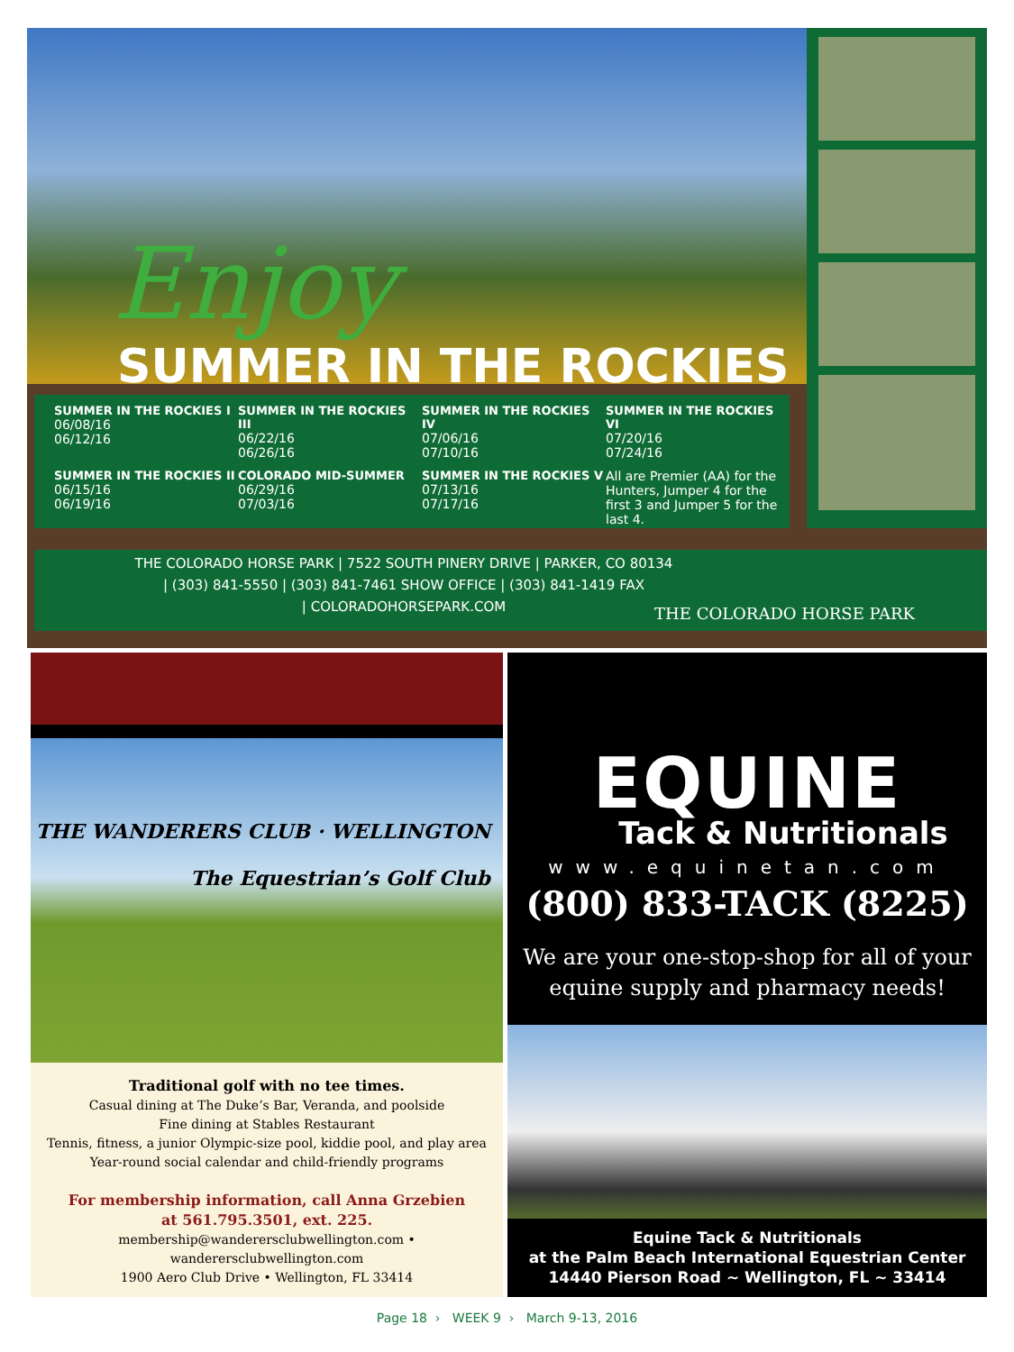Enjoy
SUMMER IN THE ROCKIES
SUMMER IN THE ROCKIES I
06/08/16
06/12/16
SUMMER IN THE ROCKIES III
06/22/16
06/26/16
SUMMER IN THE ROCKIES IV
07/06/16
07/10/16
SUMMER IN THE ROCKIES VI
07/20/16
07/24/16
SUMMER IN THE ROCKIES II
06/15/16
06/19/16
COLORADO MID-SUMMER
06/29/16
07/03/16
SUMMER IN THE ROCKIES V
07/13/16
07/17/16
All are Premier (AA) for the Hunters, Jumper 4 for the first 3 and Jumper 5 for the last 4.
THE COLORADO HORSE PARK | 7522 SOUTH PINERY DRIVE | PARKER, CO 80134
| (303) 841-5550 | (303) 841-7461 SHOW OFFICE | (303) 841-1419 FAX
| COLORADOHORSEPARK.COM
THE COLORADO HORSE PARK
THE WANDERERS CLUB · WELLINGTON
The Equestrian’s Golf Club
Traditional golf with no tee times.
Casual dining at The Duke’s Bar, Veranda, and poolside
Fine dining at Stables Restaurant
Tennis, fitness, a junior Olympic-size pool, kiddie pool, and play area
Year-round social calendar and child-friendly programs
For membership information, call Anna Grzebien
at 561.795.3501, ext. 225.
membership@wanderersclubwellington.com • wanderersclubwellington.com
1900 Aero Club Drive • Wellington, FL 33414
EQUINE
Tack & Nutritionals
www.equinetan.com
(800) 833-TACK (8225)
We are your one-stop-shop for all of your
equine supply and pharmacy needs!
Equine Tack & Nutritionals
at the Palm Beach International Equestrian Center
14440 Pierson Road ~ Wellington, FL ~ 33414
Page 18 › WEEK 9 › March 9-13, 2016